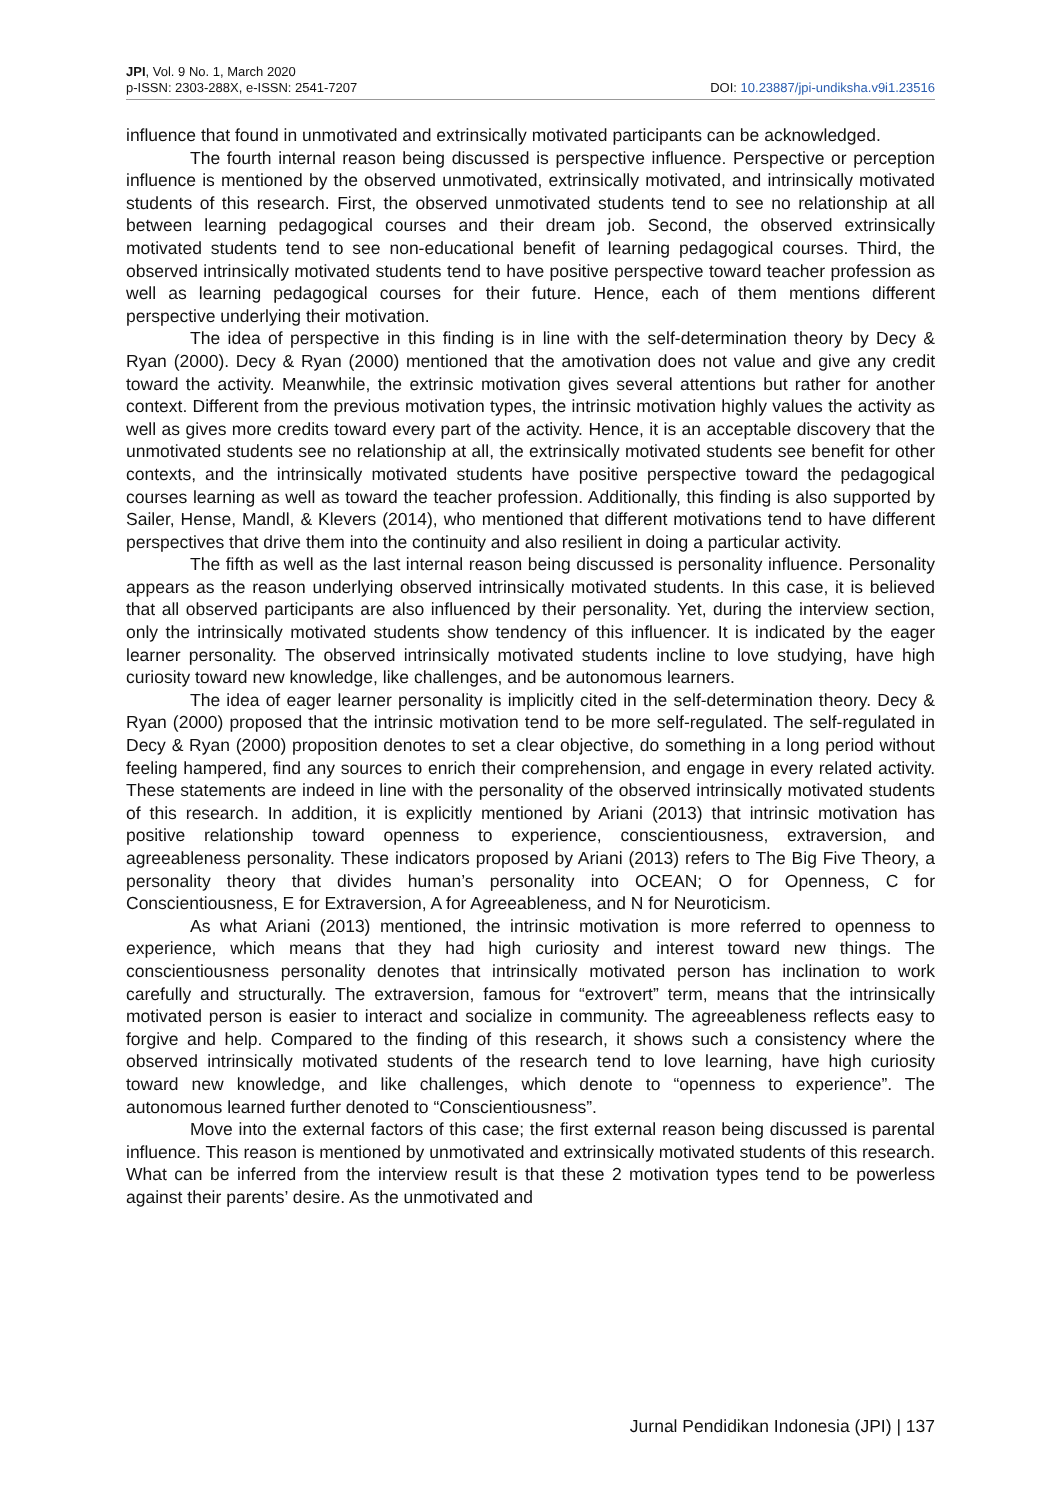JPI, Vol. 9 No. 1, March 2020
p-ISSN: 2303-288X, e-ISSN: 2541-7207
DOI: 10.23887/jpi-undiksha.v9i1.23516
influence that found in unmotivated and extrinsically motivated participants can be acknowledged.
The fourth internal reason being discussed is perspective influence. Perspective or perception influence is mentioned by the observed unmotivated, extrinsically motivated, and intrinsically motivated students of this research. First, the observed unmotivated students tend to see no relationship at all between learning pedagogical courses and their dream job. Second, the observed extrinsically motivated students tend to see non-educational benefit of learning pedagogical courses. Third, the observed intrinsically motivated students tend to have positive perspective toward teacher profession as well as learning pedagogical courses for their future. Hence, each of them mentions different perspective underlying their motivation.
The idea of perspective in this finding is in line with the self-determination theory by Decy & Ryan (2000). Decy & Ryan (2000) mentioned that the amotivation does not value and give any credit toward the activity. Meanwhile, the extrinsic motivation gives several attentions but rather for another context. Different from the previous motivation types, the intrinsic motivation highly values the activity as well as gives more credits toward every part of the activity. Hence, it is an acceptable discovery that the unmotivated students see no relationship at all, the extrinsically motivated students see benefit for other contexts, and the intrinsically motivated students have positive perspective toward the pedagogical courses learning as well as toward the teacher profession. Additionally, this finding is also supported by Sailer, Hense, Mandl, & Klevers (2014), who mentioned that different motivations tend to have different perspectives that drive them into the continuity and also resilient in doing a particular activity.
The fifth as well as the last internal reason being discussed is personality influence. Personality appears as the reason underlying observed intrinsically motivated students. In this case, it is believed that all observed participants are also influenced by their personality. Yet, during the interview section, only the intrinsically motivated students show tendency of this influencer. It is indicated by the eager learner personality. The observed intrinsically motivated students incline to love studying, have high curiosity toward new knowledge, like challenges, and be autonomous learners.
The idea of eager learner personality is implicitly cited in the self-determination theory. Decy & Ryan (2000) proposed that the intrinsic motivation tend to be more self-regulated. The self-regulated in Decy & Ryan (2000) proposition denotes to set a clear objective, do something in a long period without feeling hampered, find any sources to enrich their comprehension, and engage in every related activity. These statements are indeed in line with the personality of the observed intrinsically motivated students of this research. In addition, it is explicitly mentioned by Ariani (2013) that intrinsic motivation has positive relationship toward openness to experience, conscientiousness, extraversion, and agreeableness personality. These indicators proposed by Ariani (2013) refers to The Big Five Theory, a personality theory that divides human’s personality into OCEAN; O for Openness, C for Conscientiousness, E for Extraversion, A for Agreeableness, and N for Neuroticism.
As what Ariani (2013) mentioned, the intrinsic motivation is more referred to openness to experience, which means that they had high curiosity and interest toward new things. The conscientiousness personality denotes that intrinsically motivated person has inclination to work carefully and structurally. The extraversion, famous for “extrovert” term, means that the intrinsically motivated person is easier to interact and socialize in community. The agreeableness reflects easy to forgive and help. Compared to the finding of this research, it shows such a consistency where the observed intrinsically motivated students of the research tend to love learning, have high curiosity toward new knowledge, and like challenges, which denote to “openness to experience”. The autonomous learned further denoted to “Conscientiousness”.
Move into the external factors of this case; the first external reason being discussed is parental influence. This reason is mentioned by unmotivated and extrinsically motivated students of this research. What can be inferred from the interview result is that these 2 motivation types tend to be powerless against their parents’ desire. As the unmotivated and
Jurnal Pendidikan Indonesia (JPI) | 137